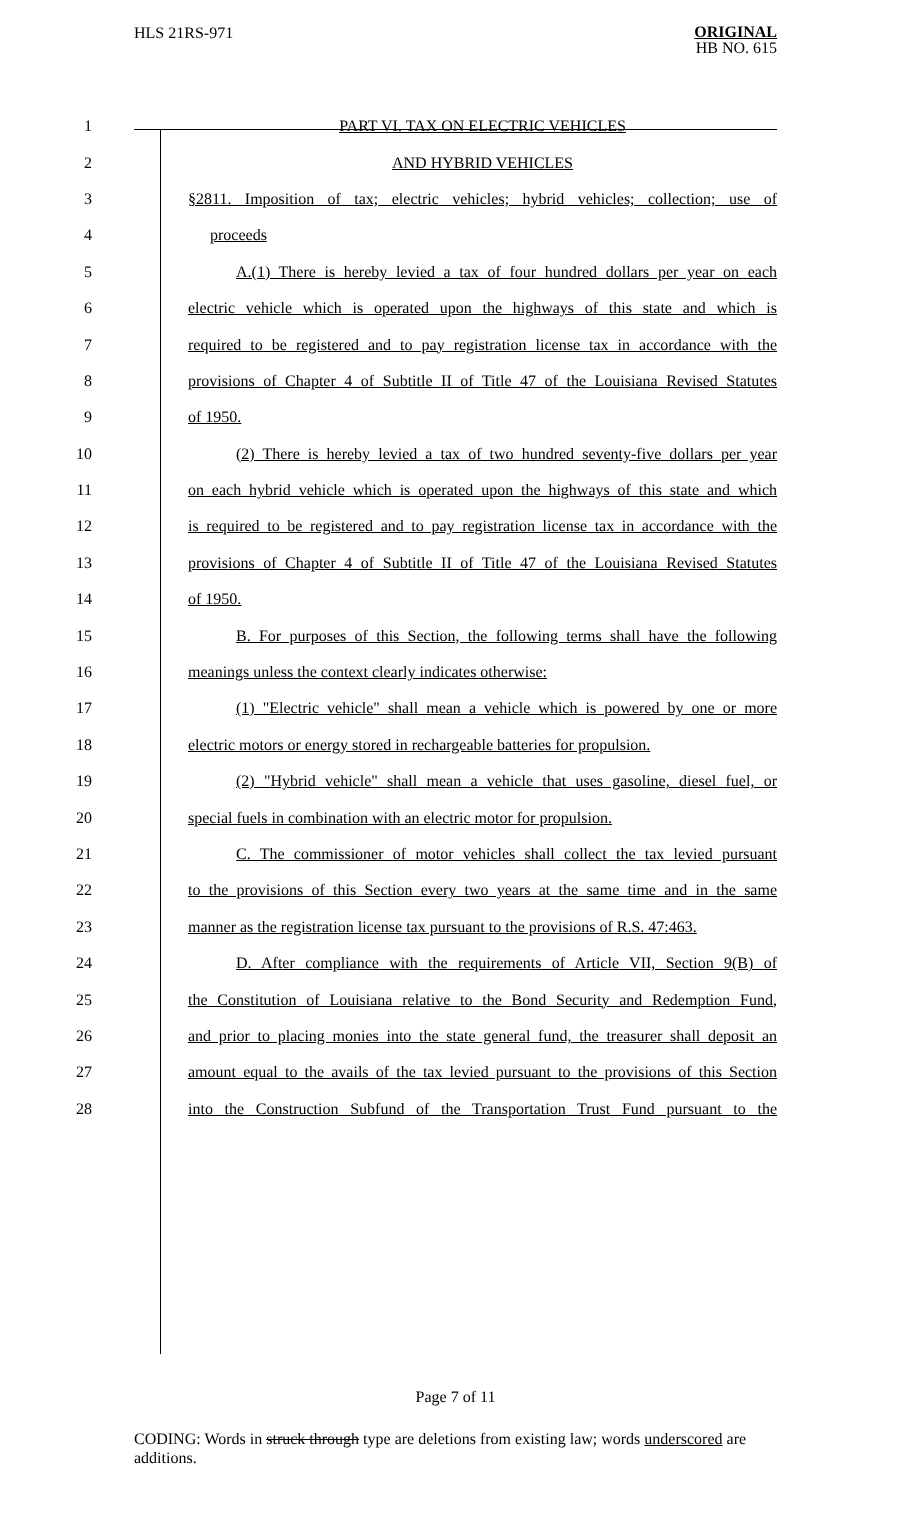HLS 21RS-971
ORIGINAL
HB NO. 615
1 PART VI. TAX ON ELECTRIC VEHICLES
2 AND HYBRID VEHICLES
3 §2811. Imposition of tax; electric vehicles; hybrid vehicles; collection; use of
4 proceeds
5 A.(1) There is hereby levied a tax of four hundred dollars per year on each
6 electric vehicle which is operated upon the highways of this state and which is
7 required to be registered and to pay registration license tax in accordance with the
8 provisions of Chapter 4 of Subtitle II of Title 47 of the Louisiana Revised Statutes
9 of 1950.
10 (2) There is hereby levied a tax of two hundred seventy-five dollars per year
11 on each hybrid vehicle which is operated upon the highways of this state and which
12 is required to be registered and to pay registration license tax in accordance with the
13 provisions of Chapter 4 of Subtitle II of Title 47 of the Louisiana Revised Statutes
14 of 1950.
15 B. For purposes of this Section, the following terms shall have the following
16 meanings unless the context clearly indicates otherwise:
17 (1) "Electric vehicle" shall mean a vehicle which is powered by one or more
18 electric motors or energy stored in rechargeable batteries for propulsion.
19 (2) "Hybrid vehicle" shall mean a vehicle that uses gasoline, diesel fuel, or
20 special fuels in combination with an electric motor for propulsion.
21 C. The commissioner of motor vehicles shall collect the tax levied pursuant
22 to the provisions of this Section every two years at the same time and in the same
23 manner as the registration license tax pursuant to the provisions of R.S. 47:463.
24 D. After compliance with the requirements of Article VII, Section 9(B) of
25 the Constitution of Louisiana relative to the Bond Security and Redemption Fund,
26 and prior to placing monies into the state general fund, the treasurer shall deposit an
27 amount equal to the avails of the tax levied pursuant to the provisions of this Section
28 into the Construction Subfund of the Transportation Trust Fund pursuant to the
Page 7 of 11
CODING: Words in struck through type are deletions from existing law; words underscored are additions.